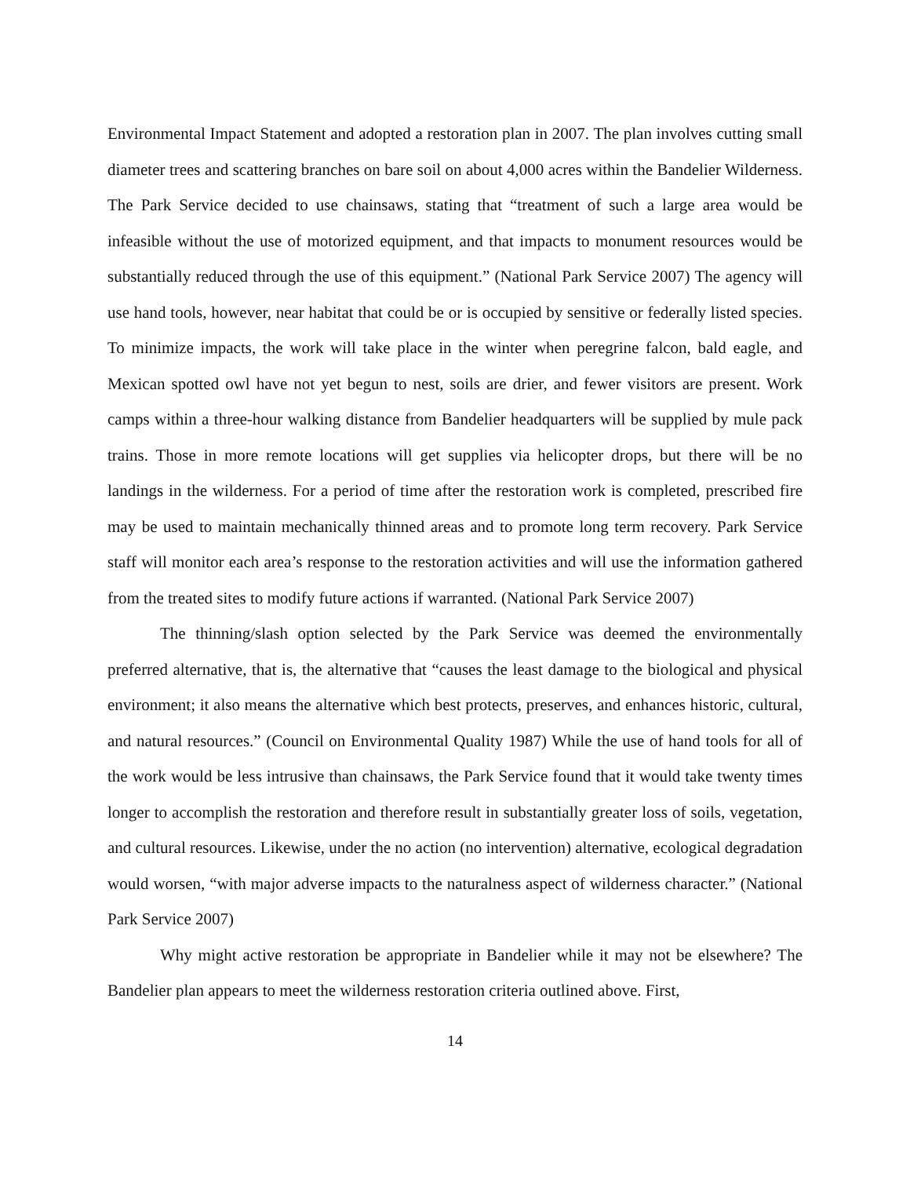Environmental Impact Statement and adopted a restoration plan in 2007. The plan involves cutting small diameter trees and scattering branches on bare soil on about 4,000 acres within the Bandelier Wilderness. The Park Service decided to use chainsaws, stating that “treatment of such a large area would be infeasible without the use of motorized equipment, and that impacts to monument resources would be substantially reduced through the use of this equipment.” (National Park Service 2007) The agency will use hand tools, however, near habitat that could be or is occupied by sensitive or federally listed species. To minimize impacts, the work will take place in the winter when peregrine falcon, bald eagle, and Mexican spotted owl have not yet begun to nest, soils are drier, and fewer visitors are present. Work camps within a three-hour walking distance from Bandelier headquarters will be supplied by mule pack trains. Those in more remote locations will get supplies via helicopter drops, but there will be no landings in the wilderness. For a period of time after the restoration work is completed, prescribed fire may be used to maintain mechanically thinned areas and to promote long term recovery. Park Service staff will monitor each area’s response to the restoration activities and will use the information gathered from the treated sites to modify future actions if warranted. (National Park Service 2007)
The thinning/slash option selected by the Park Service was deemed the environmentally preferred alternative, that is, the alternative that “causes the least damage to the biological and physical environment; it also means the alternative which best protects, preserves, and enhances historic, cultural, and natural resources.” (Council on Environmental Quality 1987) While the use of hand tools for all of the work would be less intrusive than chainsaws, the Park Service found that it would take twenty times longer to accomplish the restoration and therefore result in substantially greater loss of soils, vegetation, and cultural resources. Likewise, under the no action (no intervention) alternative, ecological degradation would worsen, “with major adverse impacts to the naturalness aspect of wilderness character.” (National Park Service 2007)
Why might active restoration be appropriate in Bandelier while it may not be elsewhere? The Bandelier plan appears to meet the wilderness restoration criteria outlined above. First,
14